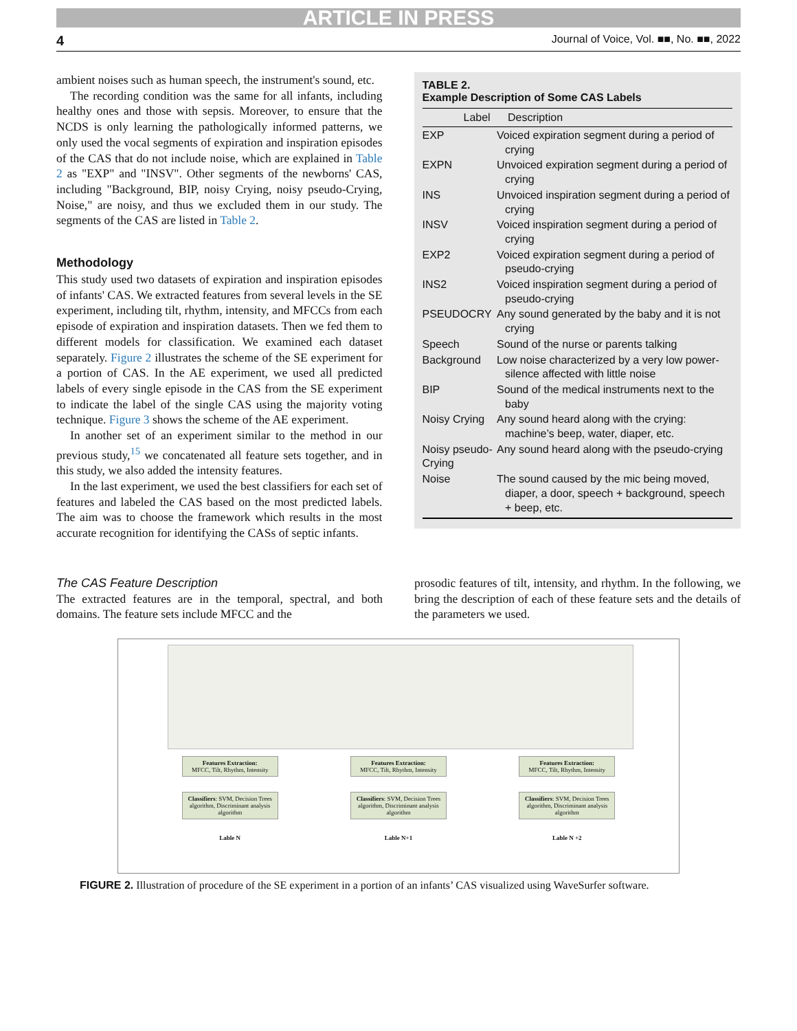ARTICLE IN PRESS
4 Journal of Voice, Vol. ■■, No. ■■, 2022
ambient noises such as human speech, the instrument's sound, etc.
The recording condition was the same for all infants, including healthy ones and those with sepsis. Moreover, to ensure that the NCDS is only learning the pathologically informed patterns, we only used the vocal segments of expiration and inspiration episodes of the CAS that do not include noise, which are explained in Table 2 as "EXP" and "INSV". Other segments of the newborns' CAS, including "Background, BIP, noisy Crying, noisy pseudo-Crying, Noise," are noisy, and thus we excluded them in our study. The segments of the CAS are listed in Table 2.
Methodology
This study used two datasets of expiration and inspiration episodes of infants' CAS. We extracted features from several levels in the SE experiment, including tilt, rhythm, intensity, and MFCCs from each episode of expiration and inspiration datasets. Then we fed them to different models for classification. We examined each dataset separately. Figure 2 illustrates the scheme of the SE experiment for a portion of CAS. In the AE experiment, we used all predicted labels of every single episode in the CAS from the SE experiment to indicate the label of the single CAS using the majority voting technique. Figure 3 shows the scheme of the AE experiment.
In another set of an experiment similar to the method in our previous study,<sup>15</sup> we concatenated all feature sets together, and in this study, we also added the intensity features.
In the last experiment, we used the best classifiers for each set of features and labeled the CAS based on the most predicted labels. The aim was to choose the framework which results in the most accurate recognition for identifying the CASs of septic infants.
TABLE 2.
Example Description of Some CAS Labels
| Label | Description |
| --- | --- |
| EXP | Voiced expiration segment during a period of crying |
| EXPN | Unvoiced expiration segment during a period of crying |
| INS | Unvoiced inspiration segment during a period of crying |
| INSV | Voiced inspiration segment during a period of crying |
| EXP2 | Voiced expiration segment during a period of pseudo-crying |
| INS2 | Voiced inspiration segment during a period of pseudo-crying |
| PSEUDOCRY | Any sound generated by the baby and it is not crying |
| Speech | Sound of the nurse or parents talking |
| Background | Low noise characterized by a very low power-silence affected with little noise |
| BIP | Sound of the medical instruments next to the baby |
| Noisy Crying | Any sound heard along with the crying: machine’s beep, water, diaper, etc. |
| Noisy pseudo-Crying | Any sound heard along with the pseudo-crying |
| Noise | The sound caused by the mic being moved, diaper, a door, speech + background, speech + beep, etc. |
The CAS Feature Description
The extracted features are in the temporal, spectral, and both domains. The feature sets include MFCC and the
prosodic features of tilt, intensity, and rhythm. In the following, we bring the description of each of these feature sets and the details of the parameters we used.
Features Extraction:
MFCC, Tilt, Rhythm, Intensity
Classifiers: SVM, Decision Trees algorithm, Discriminant analysis algorithm
Lable N
Features Extraction:
MFCC, Tilt, Rhythm, Intensity
Classifiers: SVM, Decision Trees algorithm, Discriminant analysis algorithm
Lable N+1
Features Extraction:
MFCC, Tilt, Rhythm, Intensity
Classifiers: SVM, Decision Trees algorithm, Discriminant analysis algorithm
Lable N +2
FIGURE 2. Illustration of procedure of the SE experiment in a portion of an infants’ CAS visualized using WaveSurfer software.